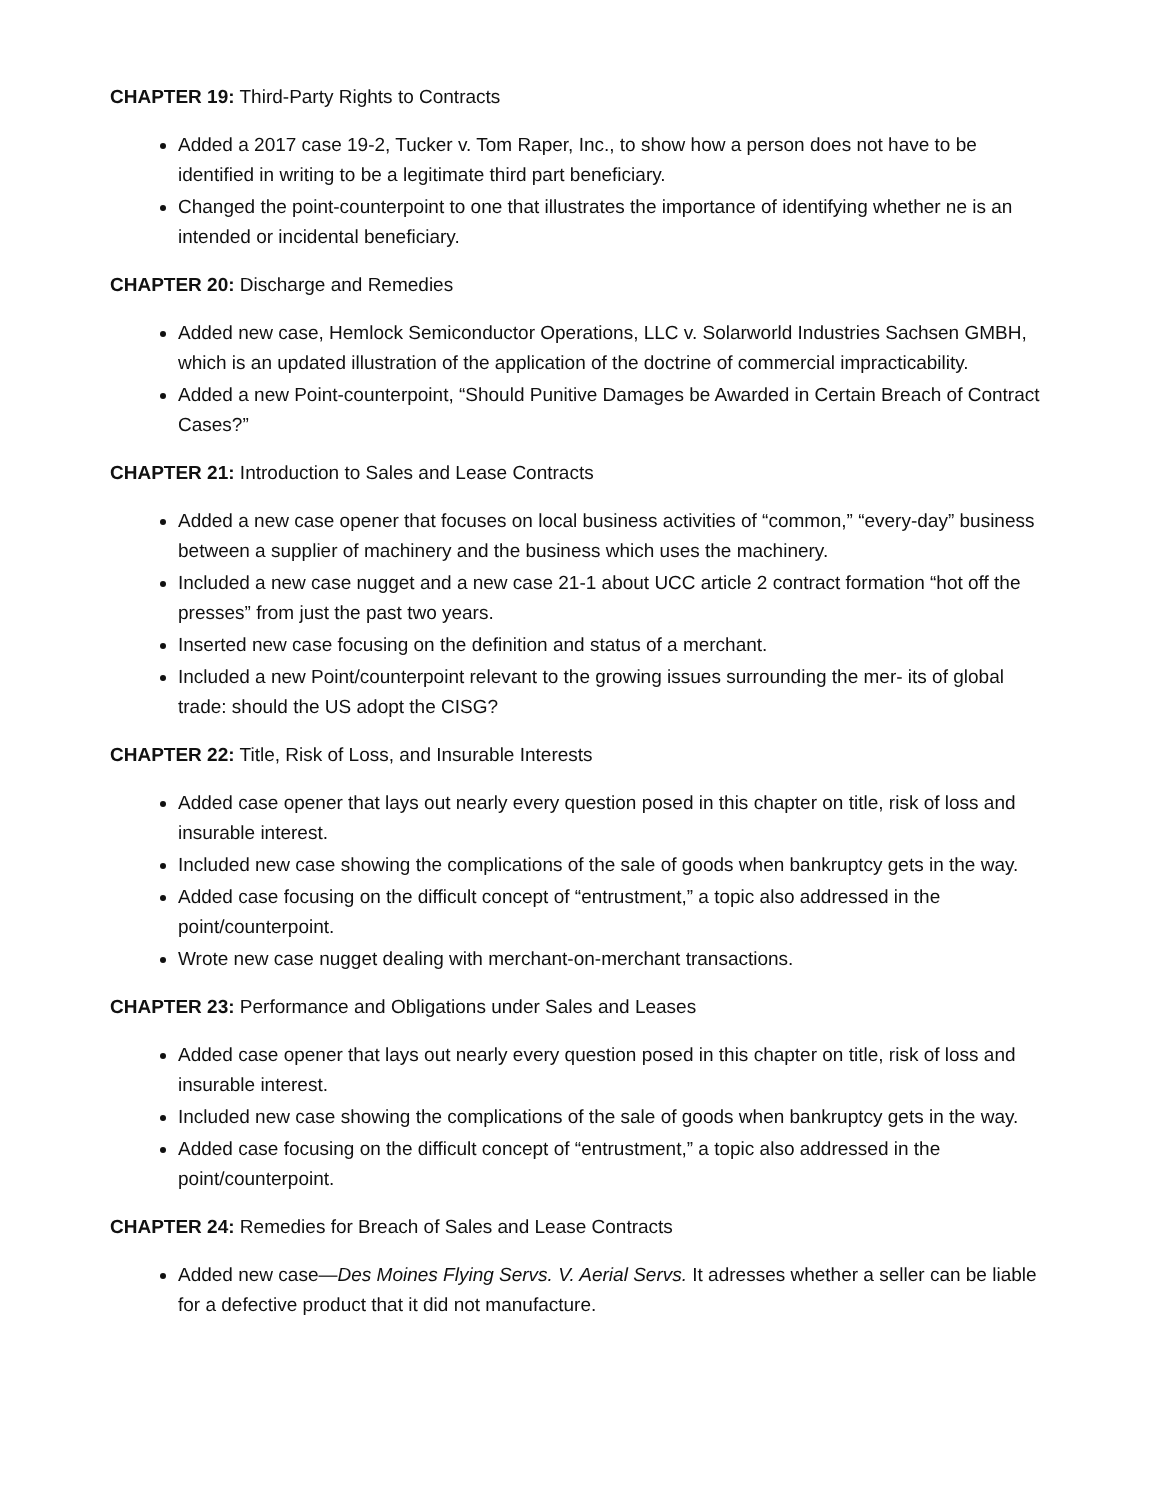CHAPTER 19: Third-Party Rights to Contracts
Added a 2017 case 19-2, Tucker v. Tom Raper, Inc., to show how a person does not have to be identified in writing to be a legitimate third part beneficiary.
Changed the point-counterpoint to one that illustrates the importance of identifying whether ne is an intended or incidental beneficiary.
CHAPTER 20: Discharge and Remedies
Added new case, Hemlock Semiconductor Operations, LLC v. Solarworld Industries Sachsen GMBH, which is an updated illustration of the application of the doctrine of commercial impracticability.
Added a new Point-counterpoint, “Should Punitive Damages be Awarded in Certain Breach of Contract Cases?”
CHAPTER 21: Introduction to Sales and Lease Contracts
Added a new case opener that focuses on local business activities of “common,” “every-day” business between a supplier of machinery and the business which uses the machinery.
Included a new case nugget and a new case 21-1 about UCC article 2 contract formation “hot off the presses” from just the past two years.
Inserted new case focusing on the definition and status of a merchant.
Included a new Point/counterpoint relevant to the growing issues surrounding the mer- its of global trade: should the US adopt the CISG?
CHAPTER 22: Title, Risk of Loss, and Insurable Interests
Added case opener that lays out nearly every question posed in this chapter on title, risk of loss and insurable interest.
Included new case showing the complications of the sale of goods when bankruptcy gets in the way.
Added case focusing on the difficult concept of “entrustment,” a topic also addressed in the point/counterpoint.
Wrote new case nugget dealing with merchant-on-merchant transactions.
CHAPTER 23: Performance and Obligations under Sales and Leases
Added case opener that lays out nearly every question posed in this chapter on title, risk of loss and insurable interest.
Included new case showing the complications of the sale of goods when bankruptcy gets in the way.
Added case focusing on the difficult concept of “entrustment,” a topic also addressed in the point/counterpoint.
CHAPTER 24: Remedies for Breach of Sales and Lease Contracts
Added new case—Des Moines Flying Servs. V. Aerial Servs. It adresses whether a seller can be liable for a defective product that it did not manufacture.